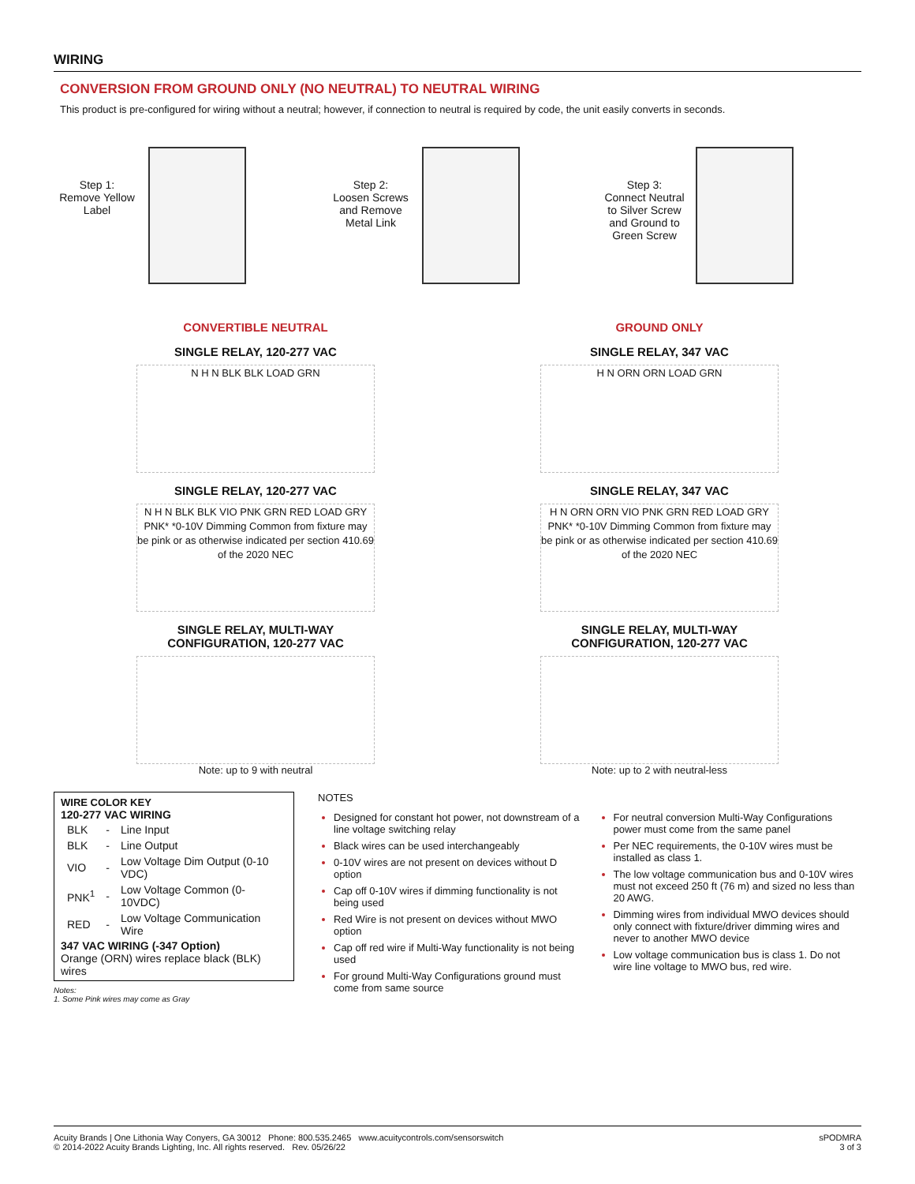WIRING
CONVERSION FROM GROUND ONLY (NO NEUTRAL) TO NEUTRAL WIRING
This product is pre-configured for wiring without a neutral; however, if connection to neutral is required by code, the unit easily converts in seconds.
Step 1:
Remove Yellow Label
Step 2:
Loosen Screws and Remove Metal Link
Step 3:
Connect Neutral to Silver Screw and Ground to Green Screw
CONVERTIBLE NEUTRAL
SINGLE RELAY, 120-277 VAC
N H N BLK BLK LOAD GRN
SINGLE RELAY, 120-277 VAC
N H N BLK BLK VIO PNK GRN RED LOAD GRY PNK* *0-10V Dimming Common from fixture may be pink or as otherwise indicated per section 410.69 of the 2020 NEC
SINGLE RELAY, MULTI-WAY
CONFIGURATION, 120-277 VAC
Note: up to 9 with neutral
GROUND ONLY
SINGLE RELAY, 347 VAC
H N ORN ORN LOAD GRN
SINGLE RELAY, 347 VAC
H N ORN ORN VIO PNK GRN RED LOAD GRY PNK* *0-10V Dimming Common from fixture may be pink or as otherwise indicated per section 410.69 of the 2020 NEC
SINGLE RELAY, MULTI-WAY
CONFIGURATION, 120-277 VAC
Note: up to 2 with neutral-less
WIRE COLOR KEY
120-277 VAC WIRING
| BLK | - | Line Input |
| BLK | - | Line Output |
| VIO | - | Low Voltage Dim Output (0-10 VDC) |
| PNK<sup>1</sup> | - | Low Voltage Common (0-10VDC) |
| RED | - | Low Voltage Communication Wire |
347 VAC WIRING (-347 Option)
Orange (ORN) wires replace black (BLK) wires
Notes:
1. Some Pink wires may come as Gray
NOTES
Designed for constant hot power, not downstream of a line voltage switching relay
Black wires can be used interchangeably
0-10V wires are not present on devices without D option
Cap off 0-10V wires if dimming functionality is not being used
Red Wire is not present on devices without MWO option
Cap off red wire if Multi-Way functionality is not being used
For ground Multi-Way Configurations ground must come from same source
For neutral conversion Multi-Way Configurations power must come from the same panel
Per NEC requirements, the 0-10V wires must be installed as class 1.
The low voltage communication bus and 0-10V wires must not exceed 250 ft (76 m) and sized no less than 20 AWG.
Dimming wires from individual MWO devices should only connect with fixture/driver dimming wires and never to another MWO device
Low voltage communication bus is class 1. Do not wire line voltage to MWO bus, red wire.
Acuity Brands | One Lithonia Way Conyers, GA 30012 Phone: 800.535.2465 www.acuitycontrols.com/sensorswitch
© 2014-2022 Acuity Brands Lighting, Inc. All rights reserved. Rev. 05/26/22
sPODMRA
3 of 3